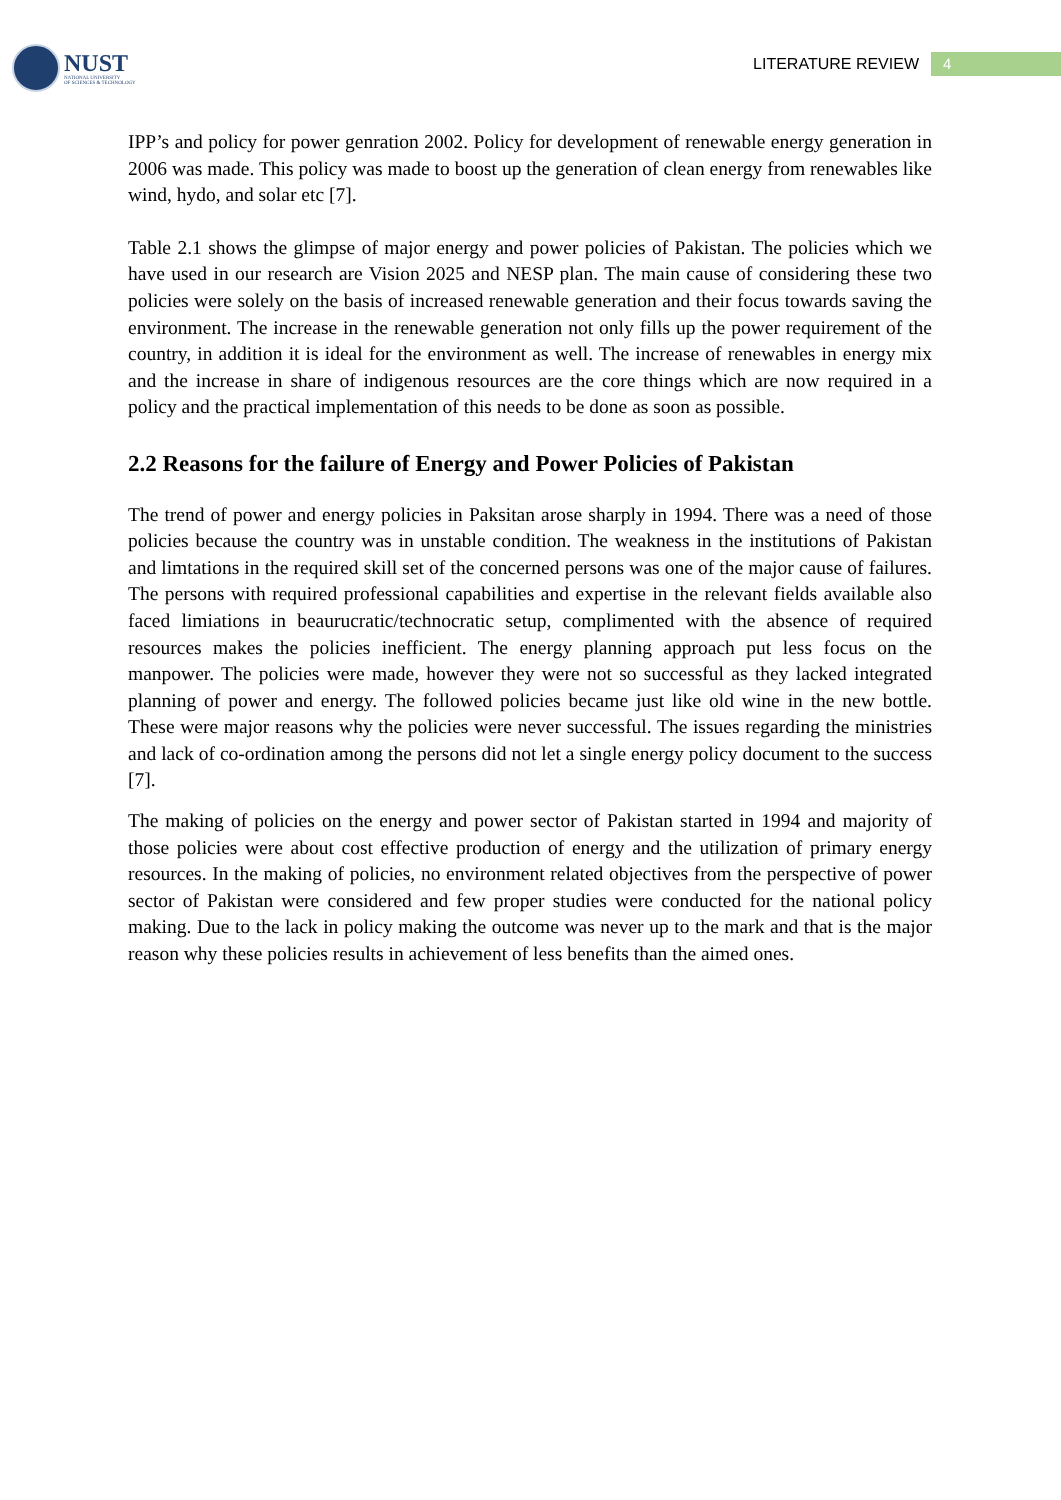NUST
NATIONAL UNIVERSITY
OF SCIENCES & TECHNOLOGY
LITERATURE REVIEW
4
IPP’s and policy for power genration 2002. Policy for development of renewable energy generation in 2006 was made. This policy was made to boost up the generation of clean energy from renewables like wind, hydo, and solar etc [7].
Table 2.1 shows the glimpse of major energy and power policies of Pakistan. The policies which we have used in our research are Vision 2025 and NESP plan. The main cause of considering these two policies were solely on the basis of increased renewable generation and their focus towards saving the environment. The increase in the renewable generation not only fills up the power requirement of the country, in addition it is ideal for the environment as well. The increase of renewables in energy mix and the increase in share of indigenous resources are the core things which are now required in a policy and the practical implementation of this needs to be done as soon as possible.
2.2 Reasons for the failure of Energy and Power Policies of Pakistan
The trend of power and energy policies in Paksitan arose sharply in 1994. There was a need of those policies because the country was in unstable condition. The weakness in the institutions of Pakistan and limtations in the required skill set of the concerned persons was one of the major cause of failures. The persons with required professional capabilities and expertise in the relevant fields available also faced limiations in beaurucratic/technocratic setup, complimented with the absence of required resources makes the policies inefficient. The energy planning approach put less focus on the manpower. The policies were made, however they were not so successful as they lacked integrated planning of power and energy. The followed policies became just like old wine in the new bottle. These were major reasons why the policies were never successful. The issues regarding the ministries and lack of co-ordination among the persons did not let a single energy policy document to the success [7].
The making of policies on the energy and power sector of Pakistan started in 1994 and majority of those policies were about cost effective production of energy and the utilization of primary energy resources. In the making of policies, no environment related objectives from the perspective of power sector of Pakistan were considered and few proper studies were conducted for the national policy making. Due to the lack in policy making the outcome was never up to the mark and that is the major reason why these policies results in achievement of less benefits than the aimed ones.